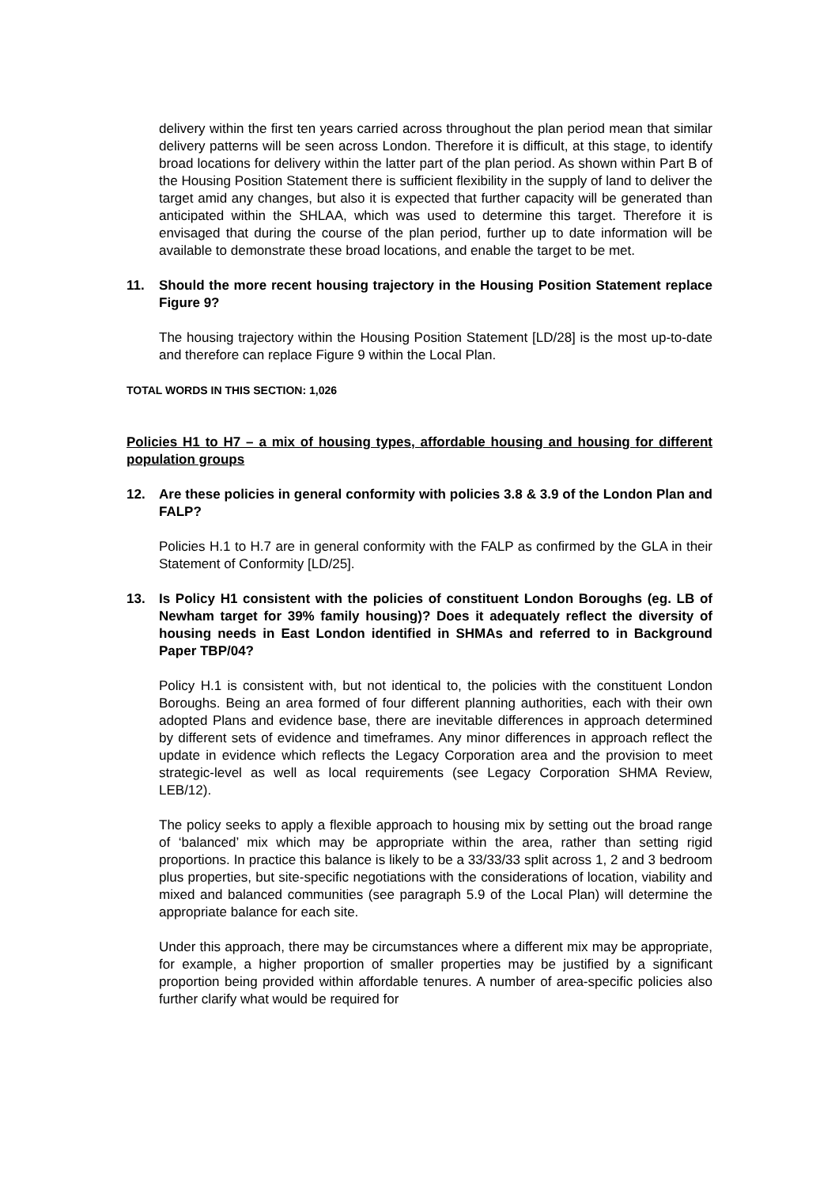delivery within the first ten years carried across throughout the plan period mean that similar delivery patterns will be seen across London. Therefore it is difficult, at this stage, to identify broad locations for delivery within the latter part of the plan period. As shown within Part B of the Housing Position Statement there is sufficient flexibility in the supply of land to deliver the target amid any changes, but also it is expected that further capacity will be generated than anticipated within the SHLAA, which was used to determine this target. Therefore it is envisaged that during the course of the plan period, further up to date information will be available to demonstrate these broad locations, and enable the target to be met.
11. Should the more recent housing trajectory in the Housing Position Statement replace Figure 9?
The housing trajectory within the Housing Position Statement [LD/28] is the most up-to-date and therefore can replace Figure 9 within the Local Plan.
TOTAL WORDS IN THIS SECTION: 1,026
Policies H1 to H7 – a mix of housing types, affordable housing and housing for different population groups
12. Are these policies in general conformity with policies 3.8 & 3.9 of the London Plan and FALP?
Policies H.1 to H.7 are in general conformity with the FALP as confirmed by the GLA in their Statement of Conformity [LD/25].
13. Is Policy H1 consistent with the policies of constituent London Boroughs (eg. LB of Newham target for 39% family housing)? Does it adequately reflect the diversity of housing needs in East London identified in SHMAs and referred to in Background Paper TBP/04?
Policy H.1 is consistent with, but not identical to, the policies with the constituent London Boroughs. Being an area formed of four different planning authorities, each with their own adopted Plans and evidence base, there are inevitable differences in approach determined by different sets of evidence and timeframes. Any minor differences in approach reflect the update in evidence which reflects the Legacy Corporation area and the provision to meet strategic-level as well as local requirements (see Legacy Corporation SHMA Review, LEB/12).
The policy seeks to apply a flexible approach to housing mix by setting out the broad range of ‘balanced’ mix which may be appropriate within the area, rather than setting rigid proportions. In practice this balance is likely to be a 33/33/33 split across 1, 2 and 3 bedroom plus properties, but site-specific negotiations with the considerations of location, viability and mixed and balanced communities (see paragraph 5.9 of the Local Plan) will determine the appropriate balance for each site.
Under this approach, there may be circumstances where a different mix may be appropriate, for example, a higher proportion of smaller properties may be justified by a significant proportion being provided within affordable tenures. A number of area-specific policies also further clarify what would be required for